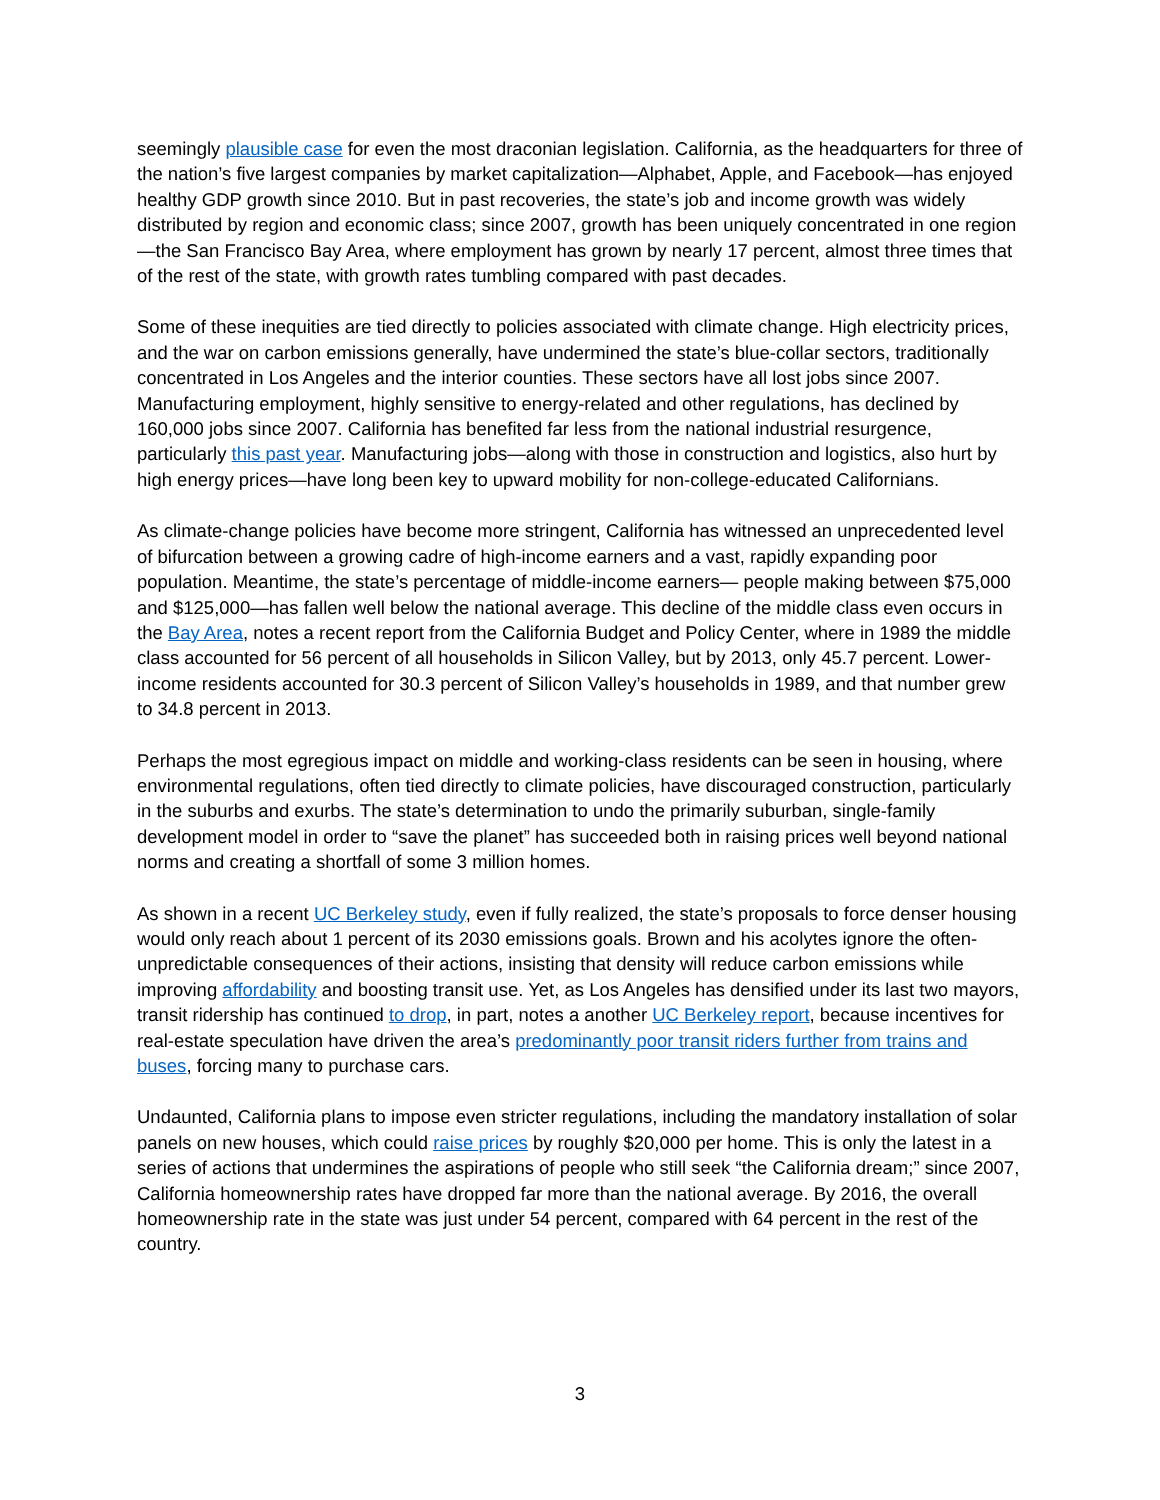seemingly plausible case for even the most draconian legislation. California, as the headquarters for three of the nation’s five largest companies by market capitalization—Alphabet, Apple, and Facebook—has enjoyed healthy GDP growth since 2010. But in past recoveries, the state’s job and income growth was widely distributed by region and economic class; since 2007, growth has been uniquely concentrated in one region—the San Francisco Bay Area, where employment has grown by nearly 17 percent, almost three times that of the rest of the state, with growth rates tumbling compared with past decades.
Some of these inequities are tied directly to policies associated with climate change. High electricity prices, and the war on carbon emissions generally, have undermined the state’s blue-collar sectors, traditionally concentrated in Los Angeles and the interior counties. These sectors have all lost jobs since 2007. Manufacturing employment, highly sensitive to energy-related and other regulations, has declined by 160,000 jobs since 2007. California has benefited far less from the national industrial resurgence, particularly this past year. Manufacturing jobs—along with those in construction and logistics, also hurt by high energy prices—have long been key to upward mobility for non-college-educated Californians.
As climate-change policies have become more stringent, California has witnessed an unprecedented level of bifurcation between a growing cadre of high-income earners and a vast, rapidly expanding poor population. Meantime, the state’s percentage of middle-income earners— people making between $75,000 and $125,000—has fallen well below the national average. This decline of the middle class even occurs in the Bay Area, notes a recent report from the California Budget and Policy Center, where in 1989 the middle class accounted for 56 percent of all households in Silicon Valley, but by 2013, only 45.7 percent. Lower-income residents accounted for 30.3 percent of Silicon Valley’s households in 1989, and that number grew to 34.8 percent in 2013.
Perhaps the most egregious impact on middle and working-class residents can be seen in housing, where environmental regulations, often tied directly to climate policies, have discouraged construction, particularly in the suburbs and exurbs. The state’s determination to undo the primarily suburban, single-family development model in order to “save the planet” has succeeded both in raising prices well beyond national norms and creating a shortfall of some 3 million homes.
As shown in a recent UC Berkeley study, even if fully realized, the state’s proposals to force denser housing would only reach about 1 percent of its 2030 emissions goals. Brown and his acolytes ignore the often-unpredictable consequences of their actions, insisting that density will reduce carbon emissions while improving affordability and boosting transit use. Yet, as Los Angeles has densified under its last two mayors, transit ridership has continued to drop, in part, notes a another UC Berkeley report, because incentives for real-estate speculation have driven the area’s predominantly poor transit riders further from trains and buses, forcing many to purchase cars.
Undaunted, California plans to impose even stricter regulations, including the mandatory installation of solar panels on new houses, which could raise prices by roughly $20,000 per home. This is only the latest in a series of actions that undermines the aspirations of people who still seek “the California dream;” since 2007, California homeownership rates have dropped far more than the national average. By 2016, the overall homeownership rate in the state was just under 54 percent, compared with 64 percent in the rest of the country.
3